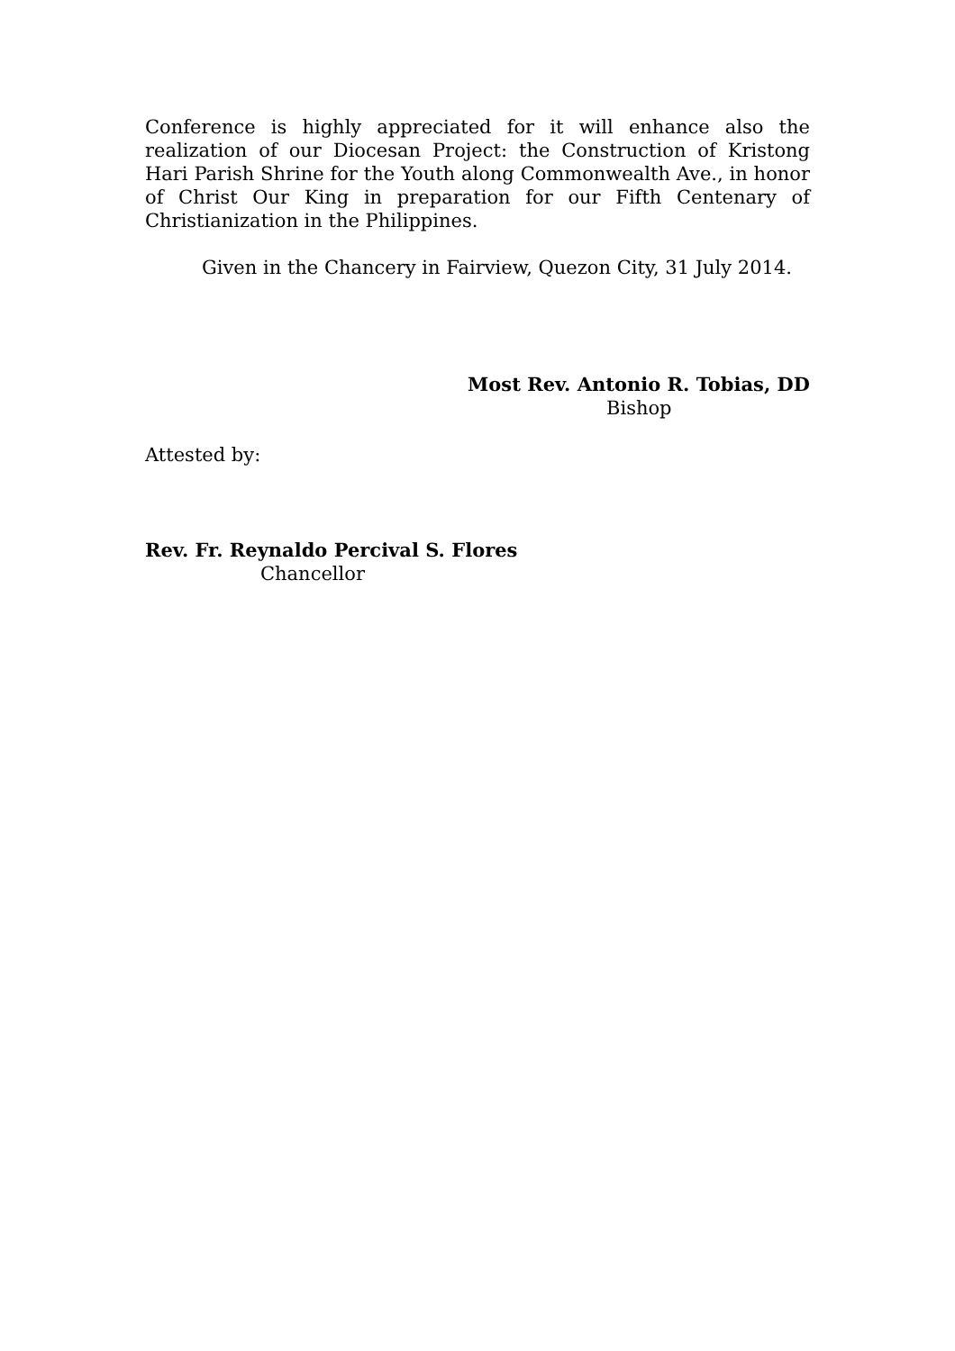Conference is highly appreciated for it will enhance also the realization of our Diocesan Project: the Construction of Kristong Hari Parish Shrine for the Youth along Commonwealth Ave., in honor of Christ Our King in preparation for our Fifth Centenary of Christianization in the Philippines.
Given in the Chancery in Fairview, Quezon City, 31 July 2014.
Most Rev. Antonio R. Tobias, DD
Bishop
Attested by:
Rev. Fr. Reynaldo Percival S. Flores
Chancellor